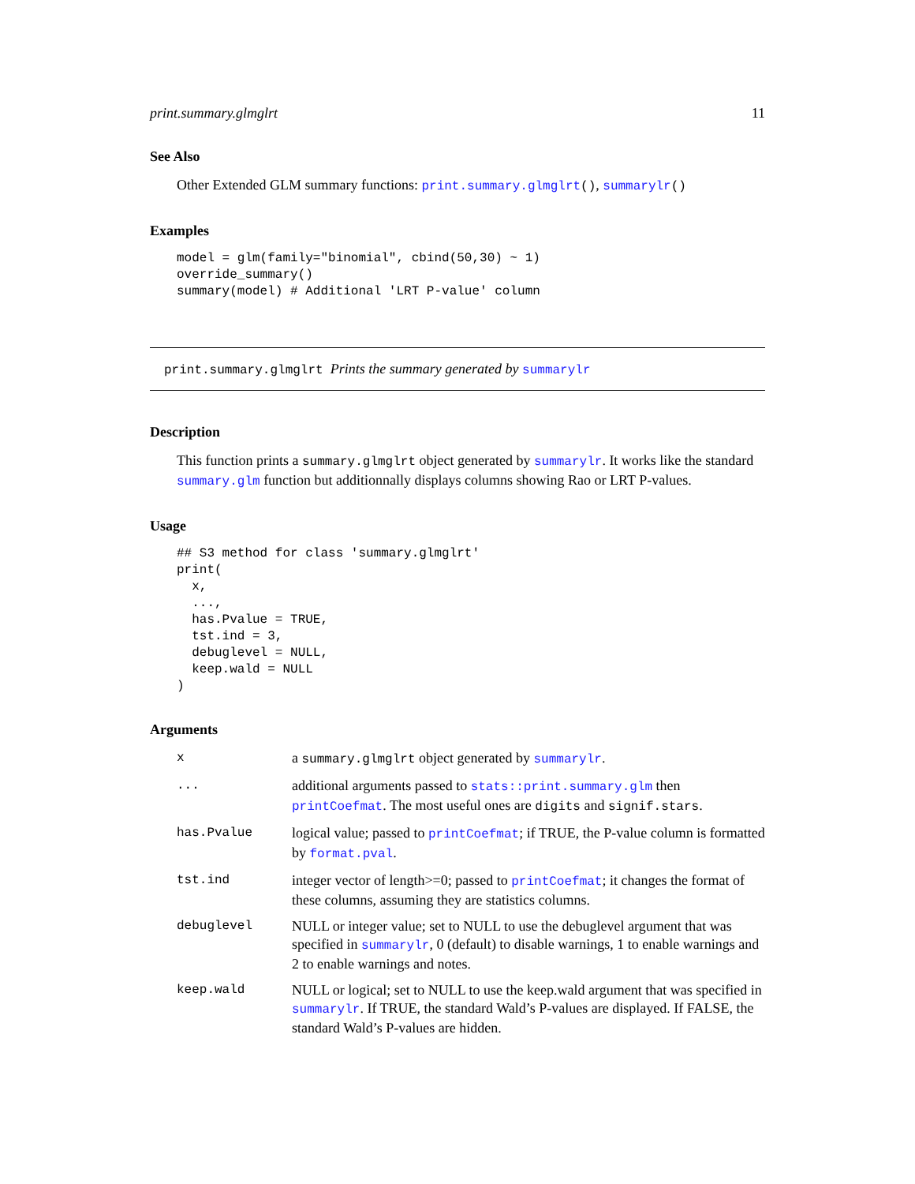print.summary.glmglrt 11
See Also
Other Extended GLM summary functions: print.summary.glmglrt(), summarylr()
Examples
model = glm(family="binomial", cbind(50,30) ~ 1)
override_summary()
summary(model) # Additional 'LRT P-value' column
print.summary.glmglrt Prints the summary generated by summarylr
Description
This function prints a summary.glmglrt object generated by summarylr. It works like the standard summary.glm function but additionnally displays columns showing Rao or LRT P-values.
Usage
## S3 method for class 'summary.glmglrt'
print(
  x,
  ...,
  has.Pvalue = TRUE,
  tst.ind = 3,
  debuglevel = NULL,
  keep.wald = NULL
)
Arguments
| x | a summary.glmglrt object generated by summarylr . |
| ... | additional arguments passed to stats::print.summary.glm then printCoefmat . The most useful ones are digits and signif.stars . |
| has.Pvalue | logical value; passed to printCoefmat ; if TRUE, the P-value column is formatted by format.pval . |
| tst.ind | integer vector of length>=0; passed to printCoefmat ; it changes the format of these columns, assuming they are statistics columns. |
| debuglevel | NULL or integer value; set to NULL to use the debuglevel argument that was specified in summarylr , 0 (default) to disable warnings, 1 to enable warnings and 2 to enable warnings and notes. |
| keep.wald | NULL or logical; set to NULL to use the keep.wald argument that was specified in summarylr . If TRUE, the standard Wald’s P-values are displayed. If FALSE, the standard Wald’s P-values are hidden. |